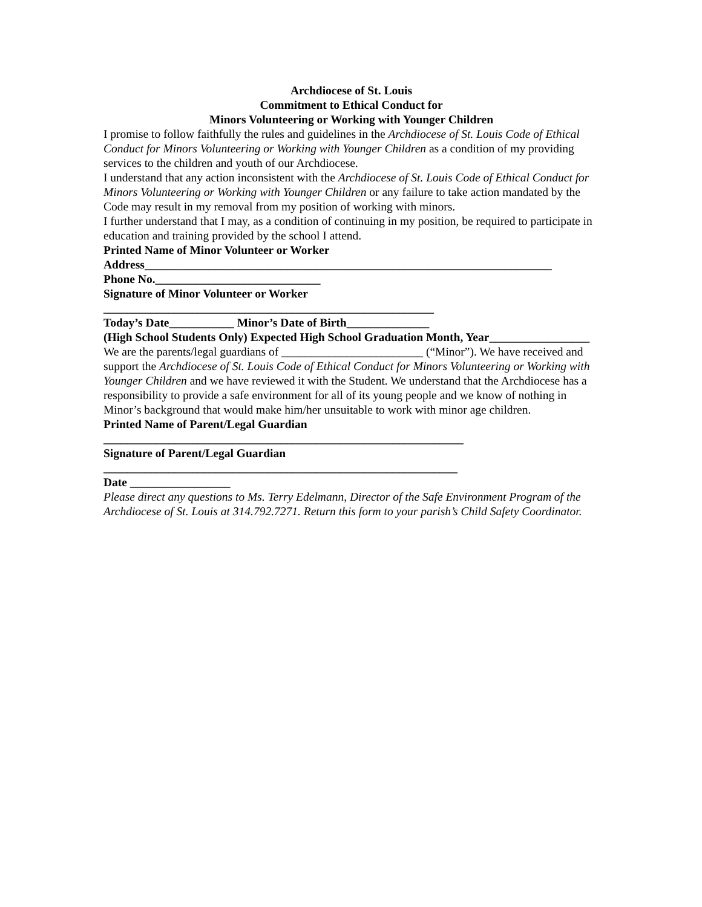Archdiocese of St. Louis
Commitment to Ethical Conduct for
Minors Volunteering or Working with Younger Children
I promise to follow faithfully the rules and guidelines in the Archdiocese of St. Louis Code of Ethical Conduct for Minors Volunteering or Working with Younger Children as a condition of my providing services to the children and youth of our Archdiocese.
I understand that any action inconsistent with the Archdiocese of St. Louis Code of Ethical Conduct for Minors Volunteering or Working with Younger Children or any failure to take action mandated by the Code may result in my removal from my position of working with minors.
I further understand that I may, as a condition of continuing in my position, be required to participate in education and training provided by the school I attend.
Printed Name of Minor Volunteer or Worker
Address_____________________________________________________________________
Phone No.____________________________
Signature of Minor Volunteer or Worker
________________________________________________________
Today’s Date___________ Minor’s Date of Birth______________
(High School Students Only) Expected High School Graduation Month, Year_________________
We are the parents/legal guardians of ________________________ (“Minor”). We have received and support the Archdiocese of St. Louis Code of Ethical Conduct for Minors Volunteering or Working with Younger Children and we have reviewed it with the Student. We understand that the Archdiocese has a responsibility to provide a safe environment for all of its young people and we know of nothing in Minor’s background that would make him/her unsuitable to work with minor age children.
Printed Name of Parent/Legal Guardian
_____________________________________________________________
Signature of Parent/Legal Guardian
____________________________________________________________
Date _________________
Please direct any questions to Ms. Terry Edelmann, Director of the Safe Environment Program of the Archdiocese of St. Louis at 314.792.7271. Return this form to your parish’s Child Safety Coordinator.